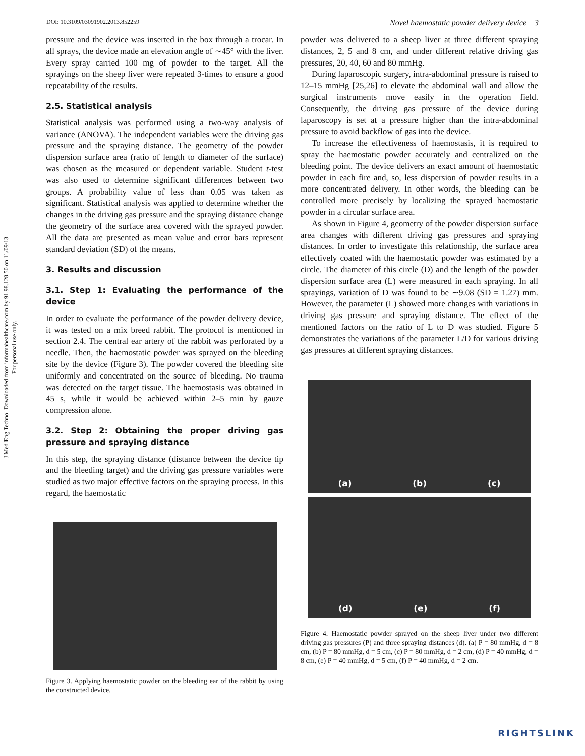J Med Eng Technol Downloaded from informahealthcare.com by 91.98.128.50 on 11/09/13
For personal use only.
DOI: 10.3109/03091902.2013.852259 Novel haemostatic powder delivery device 3
pressure and the device was inserted in the box through a trocar. In all sprays, the device made an elevation angle of ∼45° with the liver. Every spray carried 100 mg of powder to the target. All the sprayings on the sheep liver were repeated 3-times to ensure a good repeatability of the results.
2.5. Statistical analysis
Statistical analysis was performed using a two-way analysis of variance (ANOVA). The independent variables were the driving gas pressure and the spraying distance. The geometry of the powder dispersion surface area (ratio of length to diameter of the surface) was chosen as the measured or dependent variable. Student t-test was also used to determine significant differences between two groups. A probability value of less than 0.05 was taken as significant. Statistical analysis was applied to determine whether the changes in the driving gas pressure and the spraying distance change the geometry of the surface area covered with the sprayed powder. All the data are presented as mean value and error bars represent standard deviation (SD) of the means.
3. Results and discussion
3.1. Step 1: Evaluating the performance of the device
In order to evaluate the performance of the powder delivery device, it was tested on a mix breed rabbit. The protocol is mentioned in section 2.4. The central ear artery of the rabbit was perforated by a needle. Then, the haemostatic powder was sprayed on the bleeding site by the device (Figure 3). The powder covered the bleeding site uniformly and concentrated on the source of bleeding. No trauma was detected on the target tissue. The haemostasis was obtained in 45 s, while it would be achieved within 2–5 min by gauze compression alone.
3.2. Step 2: Obtaining the proper driving gas pressure and spraying distance
In this step, the spraying distance (distance between the device tip and the bleeding target) and the driving gas pressure variables were studied as two major effective factors on the spraying process. In this regard, the haemostatic
Figure 3. Applying haemostatic powder on the bleeding ear of the rabbit by using the constructed device.
powder was delivered to a sheep liver at three different spraying distances, 2, 5 and 8 cm, and under different relative driving gas pressures, 20, 40, 60 and 80 mmHg.
During laparoscopic surgery, intra-abdominal pressure is raised to 12–15 mmHg [25,26] to elevate the abdominal wall and allow the surgical instruments move easily in the operation field. Consequently, the driving gas pressure of the device during laparoscopy is set at a pressure higher than the intra-abdominal pressure to avoid backflow of gas into the device.
To increase the effectiveness of haemostasis, it is required to spray the haemostatic powder accurately and centralized on the bleeding point. The device delivers an exact amount of haemostatic powder in each fire and, so, less dispersion of powder results in a more concentrated delivery. In other words, the bleeding can be controlled more precisely by localizing the sprayed haemostatic powder in a circular surface area.
As shown in Figure 4, geometry of the powder dispersion surface area changes with different driving gas pressures and spraying distances. In order to investigate this relationship, the surface area effectively coated with the haemostatic powder was estimated by a circle. The diameter of this circle (D) and the length of the powder dispersion surface area (L) were measured in each spraying. In all sprayings, variation of D was found to be ∼9.08 (SD = 1.27) mm. However, the parameter (L) showed more changes with variations in driving gas pressure and spraying distance. The effect of the mentioned factors on the ratio of L to D was studied. Figure 5 demonstrates the variations of the parameter L/D for various driving gas pressures at different spraying distances.
(a) (b) (c)
(d) (e) (f)
Figure 4. Haemostatic powder sprayed on the sheep liver under two different driving gas pressures (P) and three spraying distances (d). (a) P = 80 mmHg, d = 8 cm, (b) P = 80 mmHg, d = 5 cm, (c) P = 80 mmHg, d = 2 cm, (d) P = 40 mmHg, d = 8 cm, (e) P = 40 mmHg, d = 5 cm, (f) P = 40 mmHg, d = 2 cm.
RIGHTSLINK